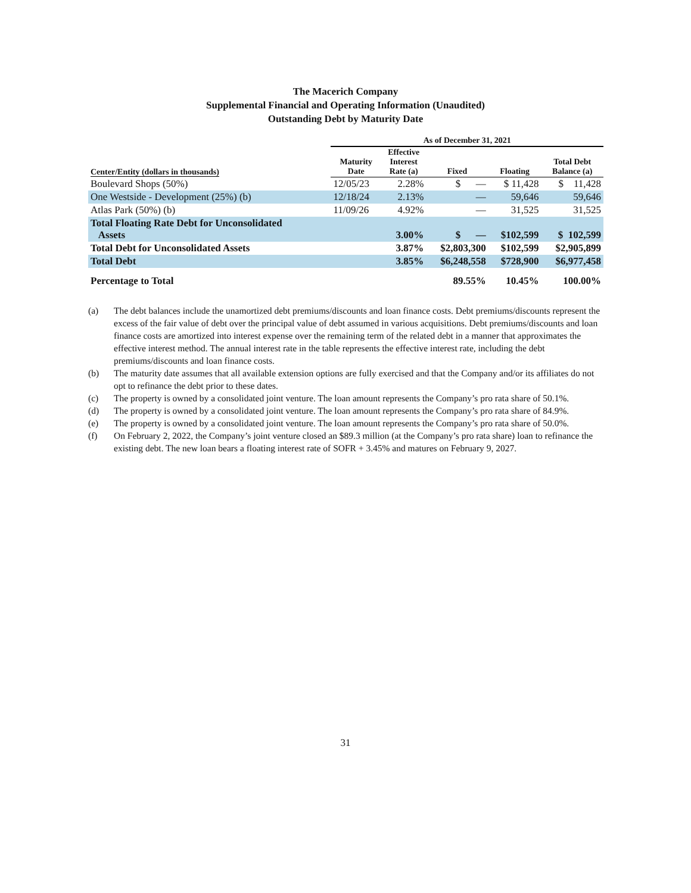The Macerich Company
Supplemental Financial and Operating Information (Unaudited)
Outstanding Debt by Maturity Date
| | As of December 31, 2021 | | | | |
| --- | --- | --- | --- | --- | --- |
| Center/Entity (dollars in thousands) | Maturity Date | Effective Interest Rate (a) | Fixed | Floating | Total Debt Balance (a) |
| Boulevard Shops (50%) | 12/05/23 | 2.28% | $ — | $ 11,428 | $ 11,428 |
| One Westside - Development (25%) (b) | 12/18/24 | 2.13% | — | 59,646 | 59,646 |
| Atlas Park (50%) (b) | 11/09/26 | 4.92% | — | 31,525 | 31,525 |
| Total Floating Rate Debt for Unconsolidated Assets | | 3.00% | $ — | $102,599 | $ 102,599 |
| Total Debt for Unconsolidated Assets | | 3.87% | $2,803,300 | $102,599 | $2,905,899 |
| Total Debt | | 3.85% | $6,248,558 | $728,900 | $6,977,458 |
| Percentage to Total | | | 89.55% | 10.45% | 100.00% |
(a) The debt balances include the unamortized debt premiums/discounts and loan finance costs. Debt premiums/discounts represent the excess of the fair value of debt over the principal value of debt assumed in various acquisitions. Debt premiums/discounts and loan finance costs are amortized into interest expense over the remaining term of the related debt in a manner that approximates the effective interest method. The annual interest rate in the table represents the effective interest rate, including the debt premiums/discounts and loan finance costs.
(b) The maturity date assumes that all available extension options are fully exercised and that the Company and/or its affiliates do not opt to refinance the debt prior to these dates.
(c) The property is owned by a consolidated joint venture. The loan amount represents the Company’s pro rata share of 50.1%.
(d) The property is owned by a consolidated joint venture. The loan amount represents the Company’s pro rata share of 84.9%.
(e) The property is owned by a consolidated joint venture. The loan amount represents the Company’s pro rata share of 50.0%.
(f) On February 2, 2022, the Company’s joint venture closed an $89.3 million (at the Company’s pro rata share) loan to refinance the existing debt. The new loan bears a floating interest rate of SOFR + 3.45% and matures on February 9, 2027.
31